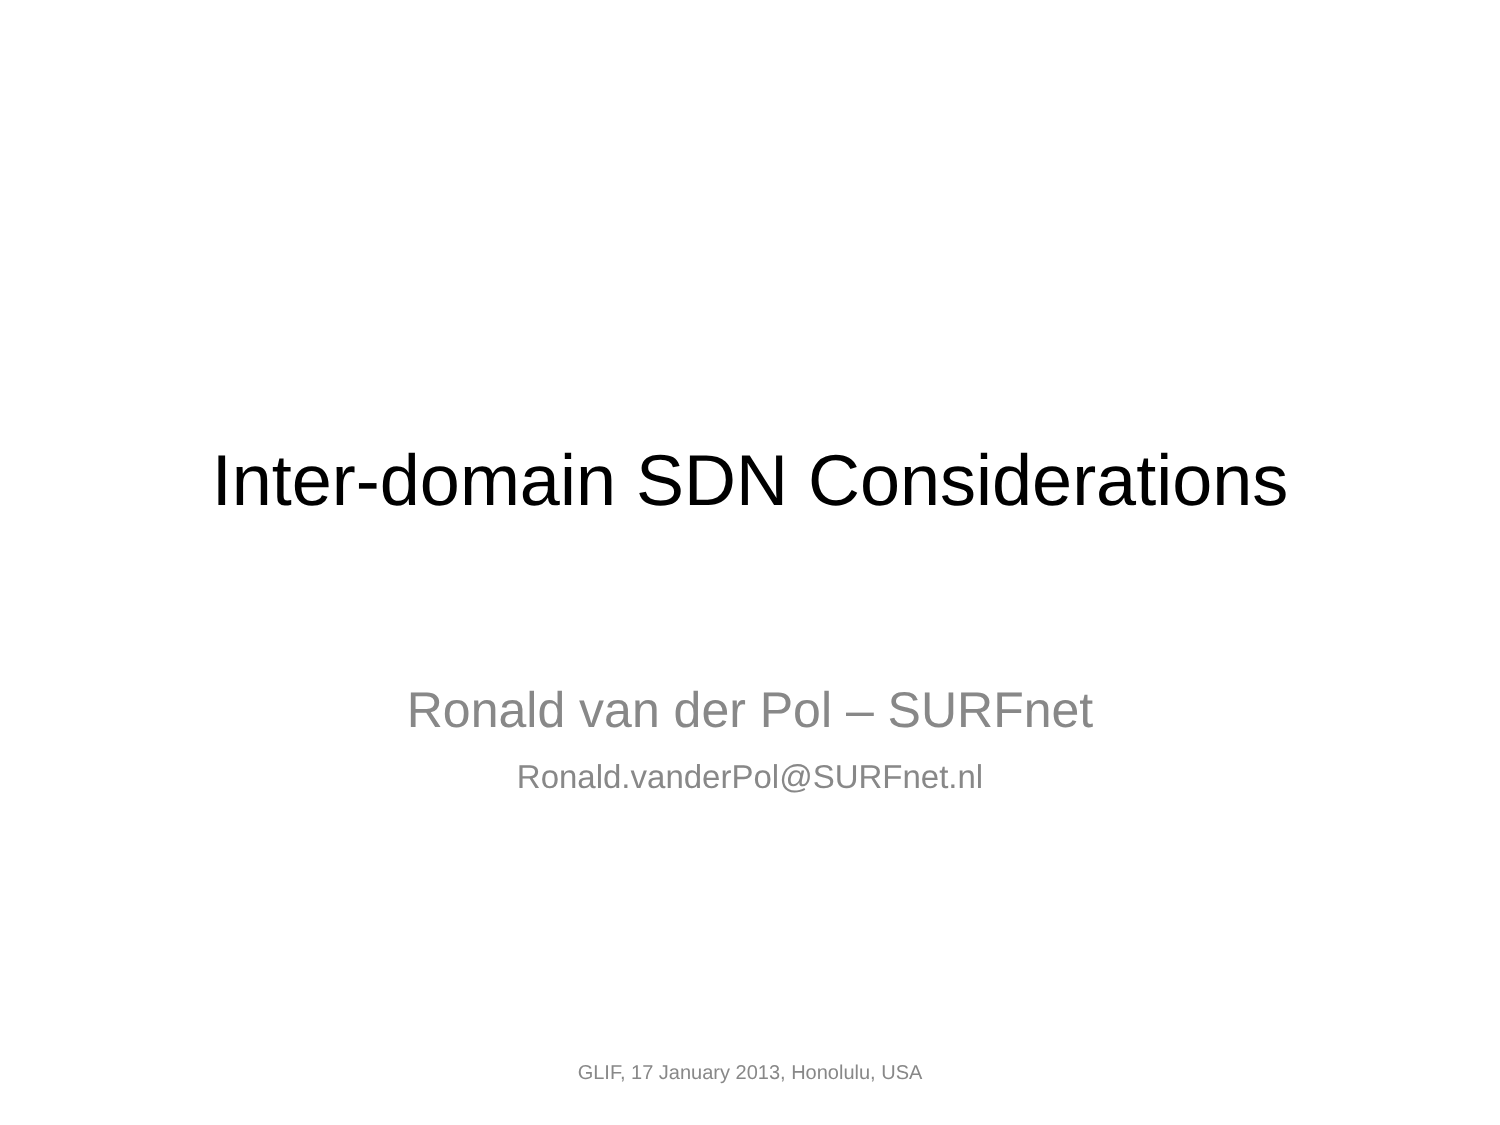Inter-domain SDN Considerations
Ronald van der Pol – SURFnet
Ronald.vanderPol@SURFnet.nl
GLIF, 17 January 2013, Honolulu, USA